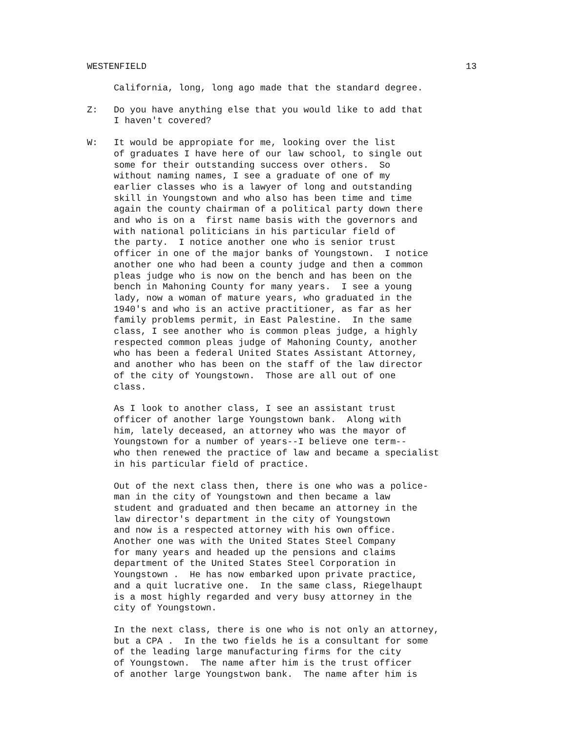WESTENFIELD 13
California, long, long ago made that the standard degree.
Z: Do you have anything else that you would like to add that I haven't covered?
W: It would be appropiate for me, looking over the list of graduates I have here of our law school, to single out some for their outstanding success over others. So without naming names, I see a graduate of one of my earlier classes who is a lawyer of long and outstanding skill in Youngstown and who also has been time and time again the county chairman of a political party down there and who is on a first name basis with the governors and with national politicians in his particular field of the party. I notice another one who is senior trust officer in one of the major banks of Youngstown. I notice another one who had been a county judge and then a common pleas judge who is now on the bench and has been on the bench in Mahoning County for many years. I see a young lady, now a woman of mature years, who graduated in the 1940's and who is an active practitioner, as far as her family problems permit, in East Palestine. In the same class, I see another who is common pleas judge, a highly respected common pleas judge of Mahoning County, another who has been a federal United States Assistant Attorney, and another who has been on the staff of the law director of the city of Youngstown. Those are all out of one class.
As I look to another class, I see an assistant trust officer of another large Youngstown bank. Along with him, lately deceased, an attorney who was the mayor of Youngstown for a number of years--I believe one term-- who then renewed the practice of law and became a specialist in his particular field of practice.
Out of the next class then, there is one who was a police- man in the city of Youngstown and then became a law student and graduated and then became an attorney in the law director's department in the city of Youngstown and now is a respected attorney with his own office. Another one was with the United States Steel Company for many years and headed up the pensions and claims department of the United States Steel Corporation in Youngstown . He has now embarked upon private practice, and a quit lucrative one. In the same class, Riegelhaupt is a most highly regarded and very busy attorney in the city of Youngstown.
In the next class, there is one who is not only an attorney, but a CPA . In the two fields he is a consultant for some of the leading large manufacturing firms for the city of Youngstown. The name after him is the trust officer of another large Youngstwon bank. The name after him is